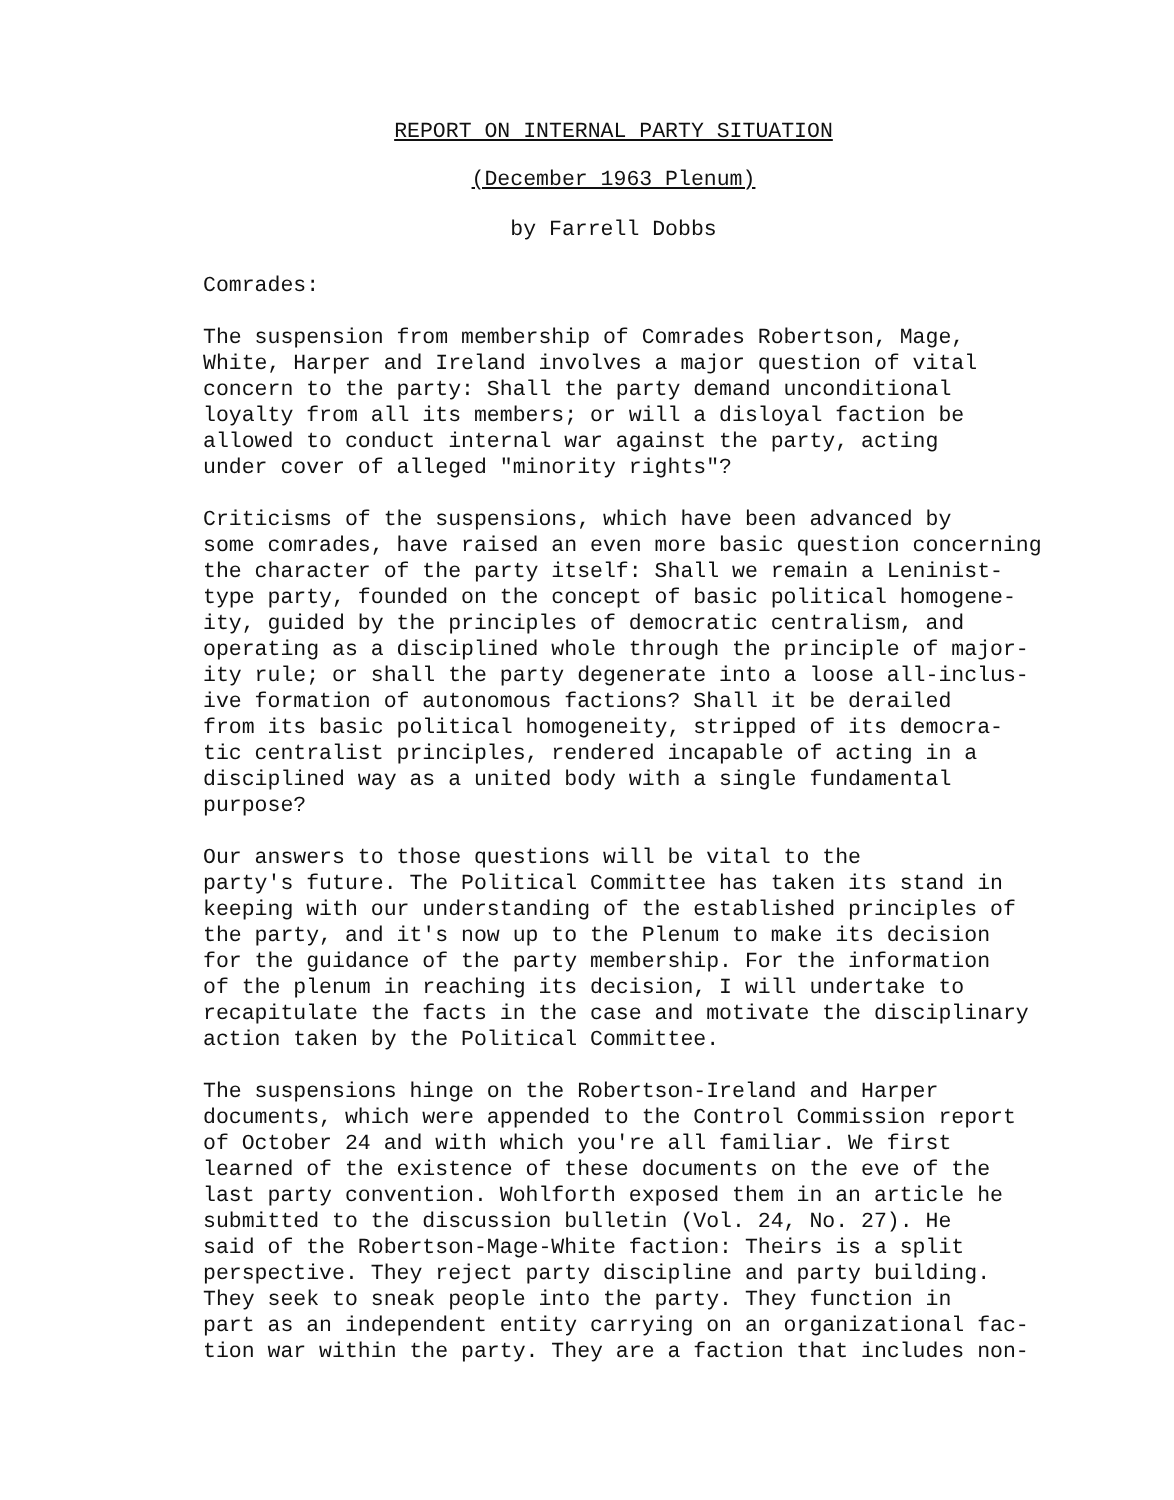REPORT ON INTERNAL PARTY SITUATION
(December 1963 Plenum)
by Farrell Dobbs
Comrades:
The suspension from membership of Comrades Robertson, Mage, White, Harper and Ireland involves a major question of vital concern to the party: Shall the party demand unconditional loyalty from all its members; or will a disloyal faction be allowed to conduct internal war against the party, acting under cover of alleged "minority rights"?
Criticisms of the suspensions, which have been advanced by some comrades, have raised an even more basic question concerning the character of the party itself: Shall we remain a Leninist- type party, founded on the concept of basic political homogene- ity, guided by the principles of democratic centralism, and operating as a disciplined whole through the principle of major- ity rule; or shall the party degenerate into a loose all-inclus- ive formation of autonomous factions? Shall it be derailed from its basic political homogeneity, stripped of its democra- tic centralist principles, rendered incapable of acting in a disciplined way as a united body with a single fundamental purpose?
Our answers to those questions will be vital to the party's future. The Political Committee has taken its stand in keeping with our understanding of the established principles of the party, and it's now up to the Plenum to make its decision for the guidance of the party membership. For the information of the plenum in reaching its decision, I will undertake to recapitulate the facts in the case and motivate the disciplinary action taken by the Political Committee.
The suspensions hinge on the Robertson-Ireland and Harper documents, which were appended to the Control Commission report of October 24 and with which you're all familiar. We first learned of the existence of these documents on the eve of the last party convention. Wohlforth exposed them in an article he submitted to the discussion bulletin (Vol. 24, No. 27). He said of the Robertson-Mage-White faction: Theirs is a split perspective. They reject party discipline and party building. They seek to sneak people into the party. They function in part as an independent entity carrying on an organizational fac- tion war within the party. They are a faction that includes non-